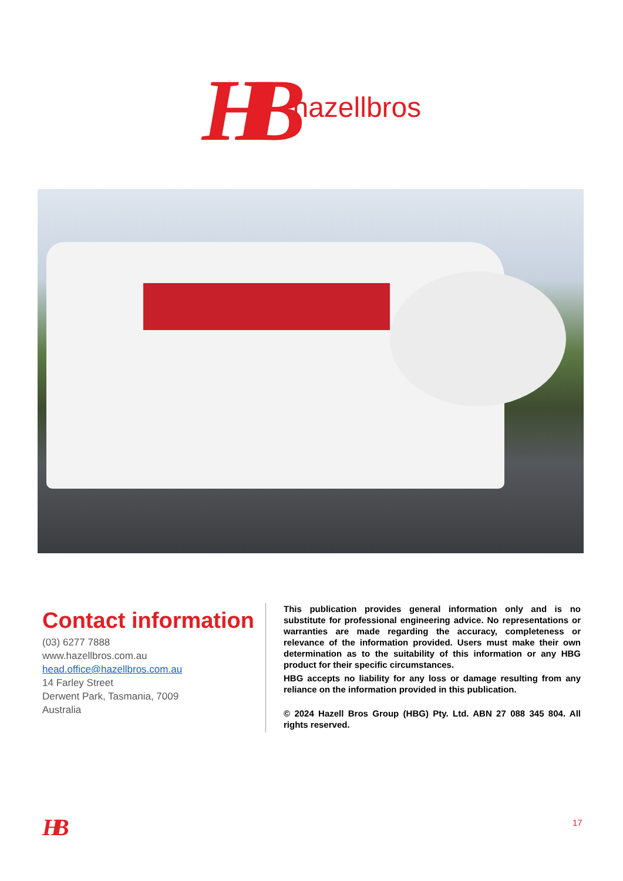HB hazellbros
Contact information
(03) 6277 7888
www.hazellbros.com.au
head.office@hazellbros.com.au
14 Farley Street
Derwent Park, Tasmania, 7009
Australia
This publication provides general information only and is no substitute for professional engineering advice. No representations or warranties are made regarding the accuracy, completeness or relevance of the information provided. Users must make their own determination as to the suitability of this information or any HBG product for their specific circumstances.
HBG accepts no liability for any loss or damage resulting from any reliance on the information provided in this publication.
© 2024 Hazell Bros Group (HBG) Pty. Ltd. ABN 27 088 345 804. All rights reserved.
HB 17